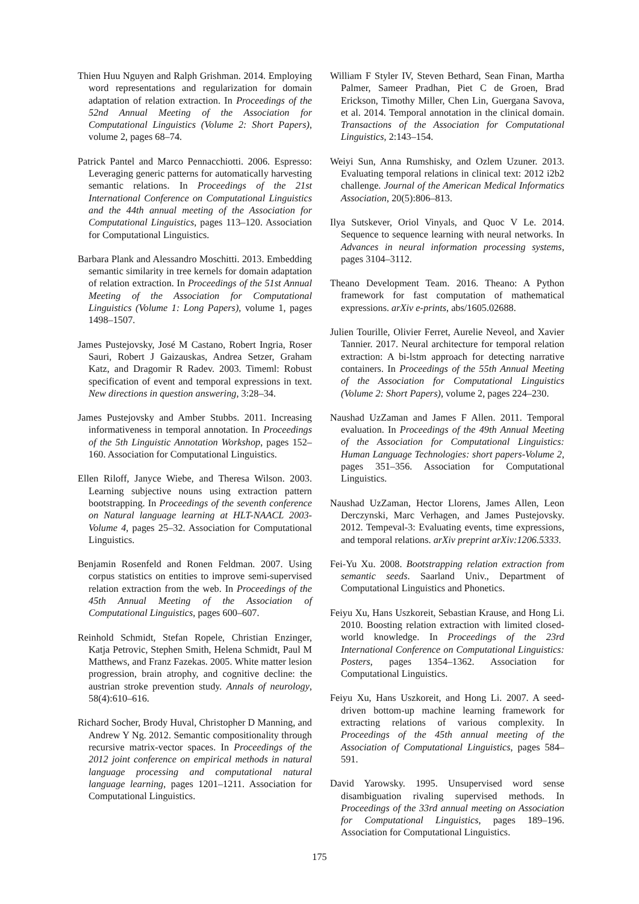Thien Huu Nguyen and Ralph Grishman. 2014. Employing word representations and regularization for domain adaptation of relation extraction. In Proceedings of the 52nd Annual Meeting of the Association for Computational Linguistics (Volume 2: Short Papers), volume 2, pages 68–74.
Patrick Pantel and Marco Pennacchiotti. 2006. Espresso: Leveraging generic patterns for automatically harvesting semantic relations. In Proceedings of the 21st International Conference on Computational Linguistics and the 44th annual meeting of the Association for Computational Linguistics, pages 113–120. Association for Computational Linguistics.
Barbara Plank and Alessandro Moschitti. 2013. Embedding semantic similarity in tree kernels for domain adaptation of relation extraction. In Proceedings of the 51st Annual Meeting of the Association for Computational Linguistics (Volume 1: Long Papers), volume 1, pages 1498–1507.
James Pustejovsky, José M Castano, Robert Ingria, Roser Sauri, Robert J Gaizauskas, Andrea Setzer, Graham Katz, and Dragomir R Radev. 2003. Timeml: Robust specification of event and temporal expressions in text. New directions in question answering, 3:28–34.
James Pustejovsky and Amber Stubbs. 2011. Increasing informativeness in temporal annotation. In Proceedings of the 5th Linguistic Annotation Workshop, pages 152–160. Association for Computational Linguistics.
Ellen Riloff, Janyce Wiebe, and Theresa Wilson. 2003. Learning subjective nouns using extraction pattern bootstrapping. In Proceedings of the seventh conference on Natural language learning at HLT-NAACL 2003-Volume 4, pages 25–32. Association for Computational Linguistics.
Benjamin Rosenfeld and Ronen Feldman. 2007. Using corpus statistics on entities to improve semi-supervised relation extraction from the web. In Proceedings of the 45th Annual Meeting of the Association of Computational Linguistics, pages 600–607.
Reinhold Schmidt, Stefan Ropele, Christian Enzinger, Katja Petrovic, Stephen Smith, Helena Schmidt, Paul M Matthews, and Franz Fazekas. 2005. White matter lesion progression, brain atrophy, and cognitive decline: the austrian stroke prevention study. Annals of neurology, 58(4):610–616.
Richard Socher, Brody Huval, Christopher D Manning, and Andrew Y Ng. 2012. Semantic compositionality through recursive matrix-vector spaces. In Proceedings of the 2012 joint conference on empirical methods in natural language processing and computational natural language learning, pages 1201–1211. Association for Computational Linguistics.
William F Styler IV, Steven Bethard, Sean Finan, Martha Palmer, Sameer Pradhan, Piet C de Groen, Brad Erickson, Timothy Miller, Chen Lin, Guergana Savova, et al. 2014. Temporal annotation in the clinical domain. Transactions of the Association for Computational Linguistics, 2:143–154.
Weiyi Sun, Anna Rumshisky, and Ozlem Uzuner. 2013. Evaluating temporal relations in clinical text: 2012 i2b2 challenge. Journal of the American Medical Informatics Association, 20(5):806–813.
Ilya Sutskever, Oriol Vinyals, and Quoc V Le. 2014. Sequence to sequence learning with neural networks. In Advances in neural information processing systems, pages 3104–3112.
Theano Development Team. 2016. Theano: A Python framework for fast computation of mathematical expressions. arXiv e-prints, abs/1605.02688.
Julien Tourille, Olivier Ferret, Aurelie Neveol, and Xavier Tannier. 2017. Neural architecture for temporal relation extraction: A bi-lstm approach for detecting narrative containers. In Proceedings of the 55th Annual Meeting of the Association for Computational Linguistics (Volume 2: Short Papers), volume 2, pages 224–230.
Naushad UzZaman and James F Allen. 2011. Temporal evaluation. In Proceedings of the 49th Annual Meeting of the Association for Computational Linguistics: Human Language Technologies: short papers-Volume 2, pages 351–356. Association for Computational Linguistics.
Naushad UzZaman, Hector Llorens, James Allen, Leon Derczynski, Marc Verhagen, and James Pustejovsky. 2012. Tempeval-3: Evaluating events, time expressions, and temporal relations. arXiv preprint arXiv:1206.5333.
Fei-Yu Xu. 2008. Bootstrapping relation extraction from semantic seeds. Saarland Univ., Department of Computational Linguistics and Phonetics.
Feiyu Xu, Hans Uszkoreit, Sebastian Krause, and Hong Li. 2010. Boosting relation extraction with limited closed-world knowledge. In Proceedings of the 23rd International Conference on Computational Linguistics: Posters, pages 1354–1362. Association for Computational Linguistics.
Feiyu Xu, Hans Uszkoreit, and Hong Li. 2007. A seed-driven bottom-up machine learning framework for extracting relations of various complexity. In Proceedings of the 45th annual meeting of the Association of Computational Linguistics, pages 584–591.
David Yarowsky. 1995. Unsupervised word sense disambiguation rivaling supervised methods. In Proceedings of the 33rd annual meeting on Association for Computational Linguistics, pages 189–196. Association for Computational Linguistics.
175